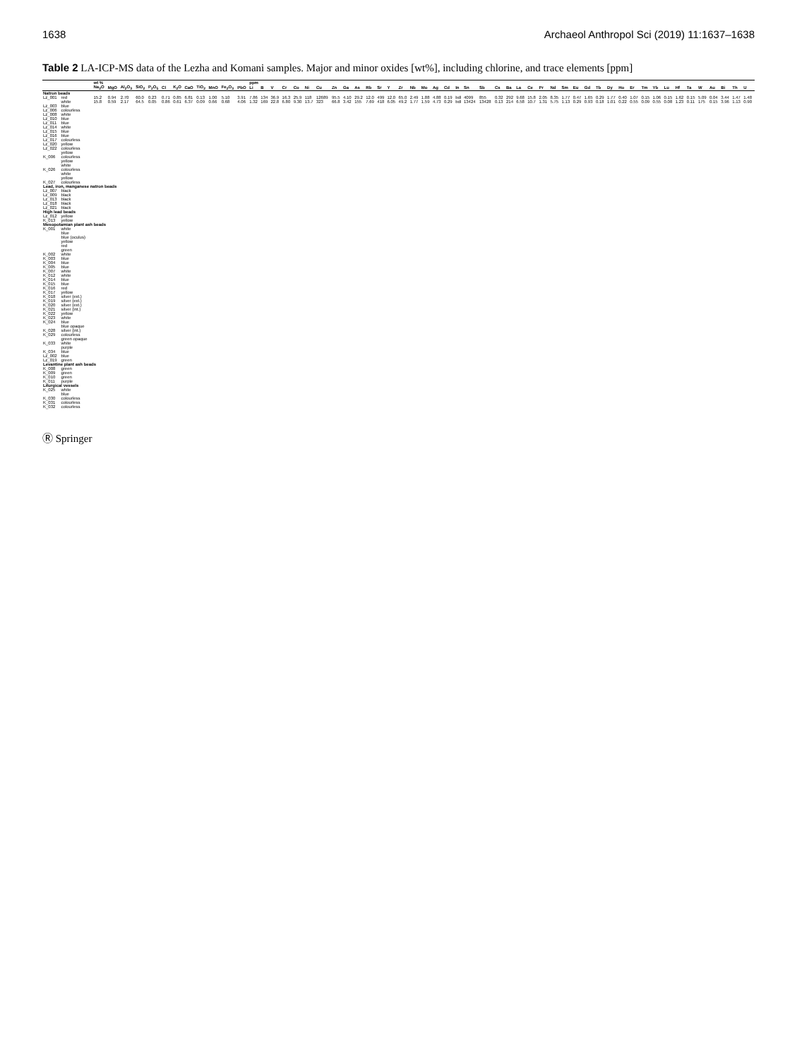1638 Archaeol Anthropol Sci (2019) 11:1637–1638
Table 2 LA-ICP-MS data of the Lezha and Komani samples. Major and minor oxides [wt%], including chlorine, and trace elements [ppm]
| | | wt % | | | | | | | | | | | | ppm | | | | | | | | | | | | | | | | | | | | | | | | | | | | | | | | | | | | | | | | | | | |
| --- | --- | --- | --- | --- | --- | --- | --- | --- | --- | --- | --- | --- | --- | --- | --- | --- | --- | --- | --- | --- | --- | --- | --- | --- | --- | --- | --- | --- | --- | --- | --- | --- | --- | --- | --- | --- | --- | --- | --- | --- | --- | --- | --- | --- | --- | --- | --- | --- | --- | --- | --- | --- | --- | --- | --- | --- | --- |
| | | Na<sub>2</sub>O | MgO | Al<sub>2</sub>O<sub>3</sub> | SiO<sub>2</sub> | P<sub>2</sub>O<sub>5</sub> | Cl | K<sub>2</sub>O | CaO | TiO<sub>2</sub> | MnO | Fe<sub>2</sub>O<sub>3</sub> | PbO | Li | B | V | Cr | Co | Ni | Cu | Zn | Ga | As | Rb | Sr | Y | Zr | Nb | Mo | Ag | Cd | In | Sn | Sb | Cs | Ba | La | Ce | Pr | Nd | Sm | Eu | Gd | Tb | Dy | Ho | Er | Tm | Yb | Lu | Hf | Ta | W | Au | Bi | Th | U |
| Natron beads | | | | | | | | | | | | | | | | | | | | | | | | | | | | | | | | | | | | | | | | | | | | | | | | | | | | | | | | | |
| Lz_001 | red | 15.2 | 0.94 | 2.70 | 60.0 | 0.23 | 0.71 | 0.85 | 6.81 | 0.13 | 1.00 | 5.10 | 3.91 | 7.86 | 134 | 36.9 | 16.3 | 25.9 | 118 | 12689 | 95.5 | 4.10 | 29.2 | 12.0 | 499 | 12.0 | 65.0 | 2.49 | 1.88 | 4.88 | 0.19 | bdl | 4099 | 855 | 0.32 | 292 | 9.68 | 15.8 | 2.05 | 8.35 | 1.77 | 0.47 | 1.65 | 0.29 | 1.77 | 0.40 | 1.07 | 0.15 | 1.06 | 0.15 | 1.62 | 0.15 | 5.09 | 0.04 | 3.44 | 1.47 | 1.48 |
| | white | 15.8 | 0.59 | 2.17 | 64.5 | 0.05 | 0.86 | 0.61 | 6.37 | 0.09 | 0.66 | 0.68 | 4.06 | 1.32 | 169 | 22.8 | 6.80 | 9.30 | 13.7 | 323 | 66.8 | 3.42 | 155 | 7.69 | 418 | 6.05 | 49.2 | 1.77 | 1.59 | 4.73 | 0.29 | bdl | 13424 | 13428 | 0.13 | 214 | 6.58 | 10.7 | 1.31 | 5.75 | 1.13 | 0.29 | 0.93 | 0.18 | 1.01 | 0.22 | 0.55 | 0.09 | 0.55 | 0.08 | 1.23 | 0.11 | 175 | 0.15 | 3.96 | 1.13 | 0.90 |
| Lz_003 | blue | | | | | | | | | | | | | | | | | | | | | | | | | | | | | | | | | | | | | | | | | | | | | | | | | | | | | | | | |
| Lz_006 | colourless | | | | | | | | | | | | | | | | | | | | | | | | | | | | | | | | | | | | | | | | | | | | | | | | | | | | | | | | |
| Lz_008 | white | | | | | | | | | | | | | | | | | | | | | | | | | | | | | | | | | | | | | | | | | | | | | | | | | | | | | | | | |
| Lz_010 | blue | | | | | | | | | | | | | | | | | | | | | | | | | | | | | | | | | | | | | | | | | | | | | | | | | | | | | | | | |
| Lz_011 | blue | | | | | | | | | | | | | | | | | | | | | | | | | | | | | | | | | | | | | | | | | | | | | | | | | | | | | | | | |
| Lz_014 | white | | | | | | | | | | | | | | | | | | | | | | | | | | | | | | | | | | | | | | | | | | | | | | | | | | | | | | | | |
| Lz_015 | blue | | | | | | | | | | | | | | | | | | | | | | | | | | | | | | | | | | | | | | | | | | | | | | | | | | | | | | | | |
| Lz_016 | blue | | | | | | | | | | | | | | | | | | | | | | | | | | | | | | | | | | | | | | | | | | | | | | | | | | | | | | | | |
| Lz_017 | colourless | | | | | | | | | | | | | | | | | | | | | | | | | | | | | | | | | | | | | | | | | | | | | | | | | | | | | | | | |
| Lz_020 | yellow | | | | | | | | | | | | | | | | | | | | | | | | | | | | | | | | | | | | | | | | | | | | | | | | | | | | | | | | |
| Lz_022 | colourless | | | | | | | | | | | | | | | | | | | | | | | | | | | | | | | | | | | | | | | | | | | | | | | | | | | | | | | | |
| | yellow | | | | | | | | | | | | | | | | | | | | | | | | | | | | | | | | | | | | | | | | | | | | | | | | | | | | | | | | |
| K_006 | colourless | | | | | | | | | | | | | | | | | | | | | | | | | | | | | | | | | | | | | | | | | | | | | | | | | | | | | | | | |
| | yellow | | | | | | | | | | | | | | | | | | | | | | | | | | | | | | | | | | | | | | | | | | | | | | | | | | | | | | | | |
| | white | | | | | | | | | | | | | | | | | | | | | | | | | | | | | | | | | | | | | | | | | | | | | | | | | | | | | | | | |
| K_026 | colourless | | | | | | | | | | | | | | | | | | | | | | | | | | | | | | | | | | | | | | | | | | | | | | | | | | | | | | | | |
| | white | | | | | | | | | | | | | | | | | | | | | | | | | | | | | | | | | | | | | | | | | | | | | | | | | | | | | | | | |
| | yellow | | | | | | | | | | | | | | | | | | | | | | | | | | | | | | | | | | | | | | | | | | | | | | | | | | | | | | | | |
| K_027 | colourless | | | | | | | | | | | | | | | | | | | | | | | | | | | | | | | | | | | | | | | | | | | | | | | | | | | | | | | | |
| Lead, iron, manganese natron beads | | | | | | | | | | | | | | | | | | | | | | | | | | | | | | | | | | | | | | | | | | | | | | | | | | | | | | | | | |
| Lz_007 | black | | | | | | | | | | | | | | | | | | | | | | | | | | | | | | | | | | | | | | | | | | | | | | | | | | | | | | | | |
| Lz_009 | black | | | | | | | | | | | | | | | | | | | | | | | | | | | | | | | | | | | | | | | | | | | | | | | | | | | | | | | | |
| Lz_013 | black | | | | | | | | | | | | | | | | | | | | | | | | | | | | | | | | | | | | | | | | | | | | | | | | | | | | | | | | |
| Lz_018 | black | | | | | | | | | | | | | | | | | | | | | | | | | | | | | | | | | | | | | | | | | | | | | | | | | | | | | | | | |
| Lz_021 | black | | | | | | | | | | | | | | | | | | | | | | | | | | | | | | | | | | | | | | | | | | | | | | | | | | | | | | | | |
| High lead beads | | | | | | | | | | | | | | | | | | | | | | | | | | | | | | | | | | | | | | | | | | | | | | | | | | | | | | | | | |
| Lz_012 | yellow | | | | | | | | | | | | | | | | | | | | | | | | | | | | | | | | | | | | | | | | | | | | | | | | | | | | | | | | |
| K_013 | yellow | | | | | | | | | | | | | | | | | | | | | | | | | | | | | | | | | | | | | | | | | | | | | | | | | | | | | | | | |
| Mesopotamian plant ash beads | | | | | | | | | | | | | | | | | | | | | | | | | | | | | | | | | | | | | | | | | | | | | | | | | | | | | | | | | |
| K_001 | white | | | | | | | | | | | | | | | | | | | | | | | | | | | | | | | | | | | | | | | | | | | | | | | | | | | | | | | | |
| | blue | | | | | | | | | | | | | | | | | | | | | | | | | | | | | | | | | | | | | | | | | | | | | | | | | | | | | | | | |
| | blue (oculus) | | | | | | | | | | | | | | | | | | | | | | | | | | | | | | | | | | | | | | | | | | | | | | | | | | | | | | | | |
| | yellow | | | | | | | | | | | | | | | | | | | | | | | | | | | | | | | | | | | | | | | | | | | | | | | | | | | | | | | | |
| | red | | | | | | | | | | | | | | | | | | | | | | | | | | | | | | | | | | | | | | | | | | | | | | | | | | | | | | | | |
| | green | | | | | | | | | | | | | | | | | | | | | | | | | | | | | | | | | | | | | | | | | | | | | | | | | | | | | | | | |
| K_002 | white | | | | | | | | | | | | | | | | | | | | | | | | | | | | | | | | | | | | | | | | | | | | | | | | | | | | | | | | |
| K_003 | blue | | | | | | | | | | | | | | | | | | | | | | | | | | | | | | | | | | | | | | | | | | | | | | | | | | | | | | | | |
| K_004 | blue | | | | | | | | | | | | | | | | | | | | | | | | | | | | | | | | | | | | | | | | | | | | | | | | | | | | | | | | |
| K_005 | blue | | | | | | | | | | | | | | | | | | | | | | | | | | | | | | | | | | | | | | | | | | | | | | | | | | | | | | | | |
| K_007 | white | | | | | | | | | | | | | | | | | | | | | | | | | | | | | | | | | | | | | | | | | | | | | | | | | | | | | | | | |
| K_012 | white | | | | | | | | | | | | | | | | | | | | | | | | | | | | | | | | | | | | | | | | | | | | | | | | | | | | | | | | |
| K_014 | blue | | | | | | | | | | | | | | | | | | | | | | | | | | | | | | | | | | | | | | | | | | | | | | | | | | | | | | | | |
| K_015 | blue | | | | | | | | | | | | | | | | | | | | | | | | | | | | | | | | | | | | | | | | | | | | | | | | | | | | | | | | |
| K_016 | red | | | | | | | | | | | | | | | | | | | | | | | | | | | | | | | | | | | | | | | | | | | | | | | | | | | | | | | | |
| K_017 | yellow | | | | | | | | | | | | | | | | | | | | | | | | | | | | | | | | | | | | | | | | | | | | | | | | | | | | | | | | |
| K_018 | silver (ext.) | | | | | | | | | | | | | | | | | | | | | | | | | | | | | | | | | | | | | | | | | | | | | | | | | | | | | | | | |
| K_019 | silver (ext.) | | | | | | | | | | | | | | | | | | | | | | | | | | | | | | | | | | | | | | | | | | | | | | | | | | | | | | | | |
| K_020 | silver (ext.) | | | | | | | | | | | | | | | | | | | | | | | | | | | | | | | | | | | | | | | | | | | | | | | | | | | | | | | | |
| K_021 | silver (int.) | | | | | | | | | | | | | | | | | | | | | | | | | | | | | | | | | | | | | | | | | | | | | | | | | | | | | | | | |
| K_022 | yellow | | | | | | | | | | | | | | | | | | | | | | | | | | | | | | | | | | | | | | | | | | | | | | | | | | | | | | | | |
| K_023 | white | | | | | | | | | | | | | | | | | | | | | | | | | | | | | | | | | | | | | | | | | | | | | | | | | | | | | | | | |
| K_024 | blue | | | | | | | | | | | | | | | | | | | | | | | | | | | | | | | | | | | | | | | | | | | | | | | | | | | | | | | | |
| | blue opaque | | | | | | | | | | | | | | | | | | | | | | | | | | | | | | | | | | | | | | | | | | | | | | | | | | | | | | | | |
| K_028 | silver (int.) | | | | | | | | | | | | | | | | | | | | | | | | | | | | | | | | | | | | | | | | | | | | | | | | | | | | | | | | |
| K_029 | colourless | | | | | | | | | | | | | | | | | | | | | | | | | | | | | | | | | | | | | | | | | | | | | | | | | | | | | | | | |
| | green opaque | | | | | | | | | | | | | | | | | | | | | | | | | | | | | | | | | | | | | | | | | | | | | | | | | | | | | | | | |
| K_033 | white | | | | | | | | | | | | | | | | | | | | | | | | | | | | | | | | | | | | | | | | | | | | | | | | | | | | | | | | |
| | purple | | | | | | | | | | | | | | | | | | | | | | | | | | | | | | | | | | | | | | | | | | | | | | | | | | | | | | | | |
| K_034 | blue | | | | | | | | | | | | | | | | | | | | | | | | | | | | | | | | | | | | | | | | | | | | | | | | | | | | | | | | |
| Lz_002 | blue | | | | | | | | | | | | | | | | | | | | | | | | | | | | | | | | | | | | | | | | | | | | | | | | | | | | | | | | |
| Lz_019 | green | | | | | | | | | | | | | | | | | | | | | | | | | | | | | | | | | | | | | | | | | | | | | | | | | | | | | | | | |
| Levantine plant ash beads | | | | | | | | | | | | | | | | | | | | | | | | | | | | | | | | | | | | | | | | | | | | | | | | | | | | | | | | | |
| K_008 | green | | | | | | | | | | | | | | | | | | | | | | | | | | | | | | | | | | | | | | | | | | | | | | | | | | | | | | | | |
| K_009 | green | | | | | | | | | | | | | | | | | | | | | | | | | | | | | | | | | | | | | | | | | | | | | | | | | | | | | | | | |
| K_010 | green | | | | | | | | | | | | | | | | | | | | | | | | | | | | | | | | | | | | | | | | | | | | | | | | | | | | | | | | |
| K_011 | purple | | | | | | | | | | | | | | | | | | | | | | | | | | | | | | | | | | | | | | | | | | | | | | | | | | | | | | | | |
| Liturgical vessels | | | | | | | | | | | | | | | | | | | | | | | | | | | | | | | | | | | | | | | | | | | | | | | | | | | | | | | | | |
| K_025 | white | | | | | | | | | | | | | | | | | | | | | | | | | | | | | | | | | | | | | | | | | | | | | | | | | | | | | | | | |
| | blue | | | | | | | | | | | | | | | | | | | | | | | | | | | | | | | | | | | | | | | | | | | | | | | | | | | | | | | | |
| K_030 | colourless | | | | | | | | | | | | | | | | | | | | | | | | | | | | | | | | | | | | | | | | | | | | | | | | | | | | | | | | |
| K_031 | colourless | | | | | | | | | | | | | | | | | | | | | | | | | | | | | | | | | | | | | | | | | | | | | | | | | | | | | | | | |
| K_032 | colourless | | | | | | | | | | | | | | | | | | | | | | | | | | | | | | | | | | | | | | | | | | | | | | | | | | | | | | | | |
Ⓡ Springer